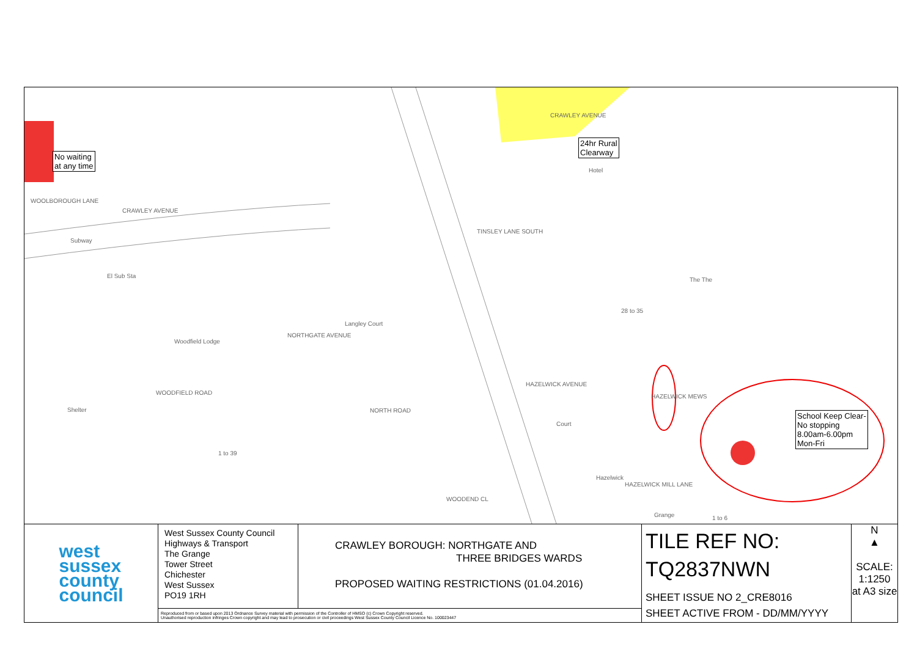No waiting
at any time
24hr Rural
Clearway
School Keep Clear-
No stopping
8.00am-6.00pm
Mon-Fri
CRAWLEY AVENUE
CRAWLEY AVENUE
El Sub Sta
Woodfield Lodge
WOODFIELD ROAD
Shelter
Langley Court
NORTH ROAD
1 to 39
WOODEND CL
Hotel
28 to 35
The The
Court
Hazelwick
HAZELWICK MILL LANE
Grange 1 to 6
TINSLEY LANE SOUTH
HAZELWICK AVENUE
NORTHGATE AVENUE
WOOLBOROUGH LANE
Subway
HAZELWICK MEWS
west
sussex
county
council
West Sussex County Council
Highways & Transport
The Grange
Tower Street
Chichester
West Sussex
PO19 1RH
CRAWLEY BOROUGH: NORTHGATE AND
THREE BRIDGES WARDS
PROPOSED WAITING RESTRICTIONS (01.04.2016)
Reproduced from or based upon 2013 Ordnance Survey material with permission of the Controller of HMSO (c) Crown Copyright reserved.
Unauthorised reproduction infringes Crown copyright and may lead to prosecution or civil proceedings West Sussex County Council Licence No. 100023447
TILE REF NO:
TQ2837NWN
SHEET ISSUE NO 2_CRE8016
SHEET ACTIVE FROM - DD/MM/YYYY
N
▲
SCALE:
1:1250
at A3 size